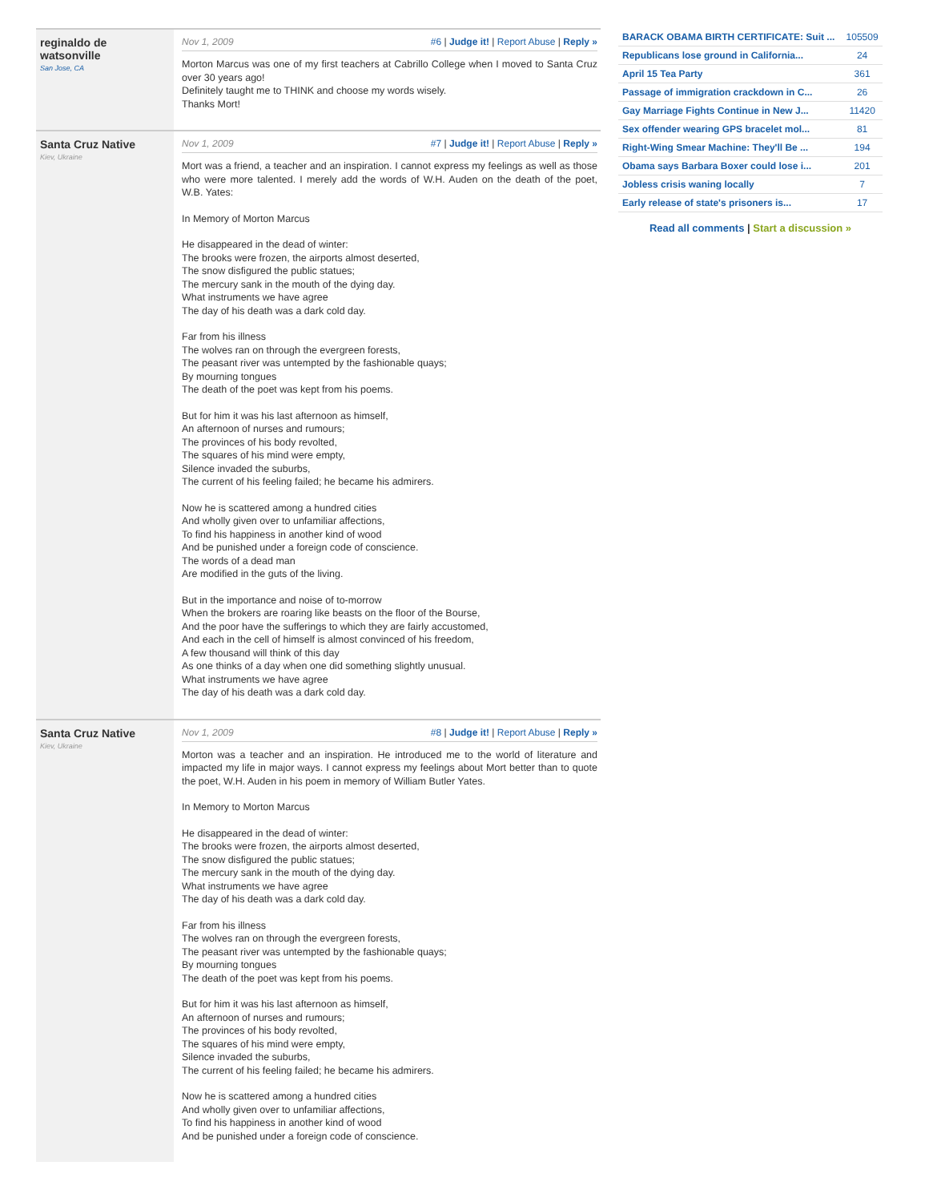reginaldo de watsonville
San Jose, CA
Nov 1, 2009 #6 | Judge it! | Report Abuse | Reply »
Morton Marcus was one of my first teachers at Cabrillo College when I moved to Santa Cruz over 30 years ago!
Definitely taught me to THINK and choose my words wisely.
Thanks Mort!
Santa Cruz Native
Kiev, Ukraine
Nov 1, 2009 #7 | Judge it! | Report Abuse | Reply »
Mort was a friend, a teacher and an inspiration. I cannot express my feelings as well as those who were more talented. I merely add the words of W.H. Auden on the death of the poet, W.B. Yates:
In Memory of Morton Marcus
He disappeared in the dead of winter:
The brooks were frozen, the airports almost deserted,
The snow disfigured the public statues;
The mercury sank in the mouth of the dying day.
What instruments we have agree
The day of his death was a dark cold day.
Far from his illness
The wolves ran on through the evergreen forests,
The peasant river was untempted by the fashionable quays;
By mourning tongues
The death of the poet was kept from his poems.
But for him it was his last afternoon as himself,
An afternoon of nurses and rumours;
The provinces of his body revolted,
The squares of his mind were empty,
Silence invaded the suburbs,
The current of his feeling failed; he became his admirers.
Now he is scattered among a hundred cities
And wholly given over to unfamiliar affections,
To find his happiness in another kind of wood
And be punished under a foreign code of conscience.
The words of a dead man
Are modified in the guts of the living.
But in the importance and noise of to-morrow
When the brokers are roaring like beasts on the floor of the Bourse,
And the poor have the sufferings to which they are fairly accustomed,
And each in the cell of himself is almost convinced of his freedom,
A few thousand will think of this day
As one thinks of a day when one did something slightly unusual.
What instruments we have agree
The day of his death was a dark cold day.
Santa Cruz Native
Kiev, Ukraine
Nov 1, 2009 #8 | Judge it! | Report Abuse | Reply »
Morton was a teacher and an inspiration. He introduced me to the world of literature and impacted my life in major ways. I cannot express my feelings about Mort better than to quote the poet, W.H. Auden in his poem in memory of William Butler Yates.
In Memory to Morton Marcus
He disappeared in the dead of winter:
The brooks were frozen, the airports almost deserted,
The snow disfigured the public statues;
The mercury sank in the mouth of the dying day.
What instruments we have agree
The day of his death was a dark cold day.
Far from his illness
The wolves ran on through the evergreen forests,
The peasant river was untempted by the fashionable quays;
By mourning tongues
The death of the poet was kept from his poems.
But for him it was his last afternoon as himself,
An afternoon of nurses and rumours;
The provinces of his body revolted,
The squares of his mind were empty,
Silence invaded the suburbs,
The current of his feeling failed; he became his admirers.
Now he is scattered among a hundred cities
And wholly given over to unfamiliar affections,
To find his happiness in another kind of wood
And be punished under a foreign code of conscience.
| BARACK OBAMA BIRTH CERTIFICATE: Suit ... | 105509 |
| Republicans lose ground in California... | 24 |
| April 15 Tea Party | 361 |
| Passage of immigration crackdown in C... | 26 |
| Gay Marriage Fights Continue in New J... | 11420 |
| Sex offender wearing GPS bracelet mol... | 81 |
| Right-Wing Smear Machine: They'll Be ... | 194 |
| Obama says Barbara Boxer could lose i... | 201 |
| Jobless crisis waning locally | 7 |
| Early release of state's prisoners is... | 17 |
Read all comments | Start a discussion »